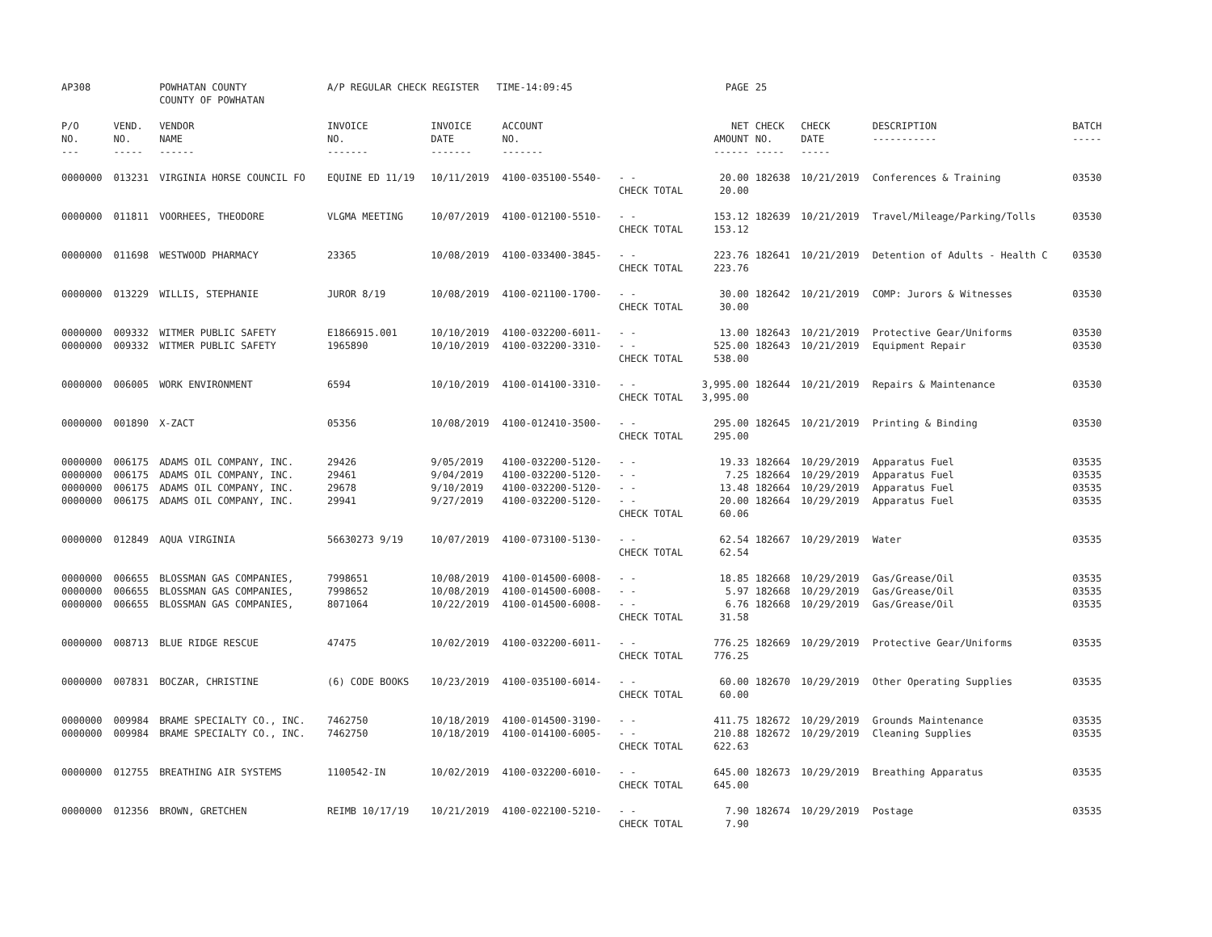| AP308 | | POWHATAN COUNTY COUNTY OF POWHATAN | A/P REGULAR CHECK REGISTER TIME-14:09:45 | | | | PAGE | 25 | | | |
| P/O NO. --- | VEND. NO. ----- | VENDOR NAME ------ | INVOICE NO. ------- | INVOICE DATE ------- | ACCOUNT NO. ------- | | NET AMOUNT ------ | CHECK NO. ----- | CHECK DATE ----- | DESCRIPTION ----------- | BATCH ----- |
| 0000000 | 013231 | VIRGINIA HORSE COUNCIL FO | EQUINE ED 11/19 | 10/11/2019 | 4100-035100-5540- | - - CHECK TOTAL | 20.00 20.00 | 182638 | 10/21/2019 | Conferences & Training | 03530 |
| 0000000 | 011811 | VOORHEES, THEODORE | VLGMA MEETING | 10/07/2019 | 4100-012100-5510- | - - CHECK TOTAL | 153.12 153.12 | 182639 | 10/21/2019 | Travel/Mileage/Parking/Tolls | 03530 |
| 0000000 | 011698 | WESTWOOD PHARMACY | 23365 | 10/08/2019 | 4100-033400-3845- | - - CHECK TOTAL | 223.76 223.76 | 182641 | 10/21/2019 | Detention of Adults - Health C | 03530 |
| 0000000 | 013229 | WILLIS, STEPHANIE | JUROR 8/19 | 10/08/2019 | 4100-021100-1700- | - - CHECK TOTAL | 30.00 30.00 | 182642 | 10/21/2019 | COMP: Jurors & Witnesses | 03530 |
| 0000000 0000000 | 009332 009332 | WITMER PUBLIC SAFETY WITMER PUBLIC SAFETY | E1866915.001 1965890 | 10/10/2019 10/10/2019 | 4100-032200-6011- 4100-032200-3310- | - - - - CHECK TOTAL | 13.00 525.00 538.00 | 182643 182643 | 10/21/2019 10/21/2019 | Protective Gear/Uniforms Equipment Repair | 03530 03530 |
| 0000000 | 006005 | WORK ENVIRONMENT | 6594 | 10/10/2019 | 4100-014100-3310- | - - CHECK TOTAL | 3,995.00 3,995.00 | 182644 | 10/21/2019 | Repairs & Maintenance | 03530 |
| 0000000 | 001890 | X-ZACT | 05356 | 10/08/2019 | 4100-012410-3500- | - - CHECK TOTAL | 295.00 295.00 | 182645 | 10/21/2019 | Printing & Binding | 03530 |
| 0000000 0000000 0000000 0000000 | 006175 006175 006175 006175 | ADAMS OIL COMPANY, INC. ADAMS OIL COMPANY, INC. ADAMS OIL COMPANY, INC. ADAMS OIL COMPANY, INC. | 29426 29461 29678 29941 | 9/05/2019 9/04/2019 9/10/2019 9/27/2019 | 4100-032200-5120- 4100-032200-5120- 4100-032200-5120- 4100-032200-5120- | - - - - - - - - CHECK TOTAL | 19.33 7.25 13.48 20.00 60.06 | 182664 182664 182664 182664 | 10/29/2019 10/29/2019 10/29/2019 10/29/2019 | Apparatus Fuel Apparatus Fuel Apparatus Fuel Apparatus Fuel | 03535 03535 03535 03535 |
| 0000000 | 012849 | AQUA VIRGINIA | 56630273 9/19 | 10/07/2019 | 4100-073100-5130- | - - CHECK TOTAL | 62.54 62.54 | 182667 | 10/29/2019 | Water | 03535 |
| 0000000 0000000 0000000 | 006655 006655 006655 | BLOSSMAN GAS COMPANIES, BLOSSMAN GAS COMPANIES, BLOSSMAN GAS COMPANIES, | 7998651 7998652 8071064 | 10/08/2019 10/08/2019 10/22/2019 | 4100-014500-6008- 4100-014500-6008- 4100-014500-6008- | - - - - - - CHECK TOTAL | 18.85 5.97 6.76 31.58 | 182668 182668 182668 | 10/29/2019 10/29/2019 10/29/2019 | Gas/Grease/Oil Gas/Grease/Oil Gas/Grease/Oil | 03535 03535 03535 |
| 0000000 | 008713 | BLUE RIDGE RESCUE | 47475 | 10/02/2019 | 4100-032200-6011- | - - CHECK TOTAL | 776.25 776.25 | 182669 | 10/29/2019 | Protective Gear/Uniforms | 03535 |
| 0000000 | 007831 | BOCZAR, CHRISTINE | (6) CODE BOOKS | 10/23/2019 | 4100-035100-6014- | - - CHECK TOTAL | 60.00 60.00 | 182670 | 10/29/2019 | Other Operating Supplies | 03535 |
| 0000000 0000000 | 009984 009984 | BRAME SPECIALTY CO., INC. BRAME SPECIALTY CO., INC. | 7462750 7462750 | 10/18/2019 10/18/2019 | 4100-014500-3190- 4100-014100-6005- | - - - - CHECK TOTAL | 411.75 210.88 622.63 | 182672 182672 | 10/29/2019 10/29/2019 | Grounds Maintenance Cleaning Supplies | 03535 03535 |
| 0000000 | 012755 | BREATHING AIR SYSTEMS | 1100542-IN | 10/02/2019 | 4100-032200-6010- | - - CHECK TOTAL | 645.00 645.00 | 182673 | 10/29/2019 | Breathing Apparatus | 03535 |
| 0000000 | 012356 | BROWN, GRETCHEN | REIMB 10/17/19 | 10/21/2019 | 4100-022100-5210- | - - CHECK TOTAL | 7.90 7.90 | 182674 | 10/29/2019 | Postage | 03535 |